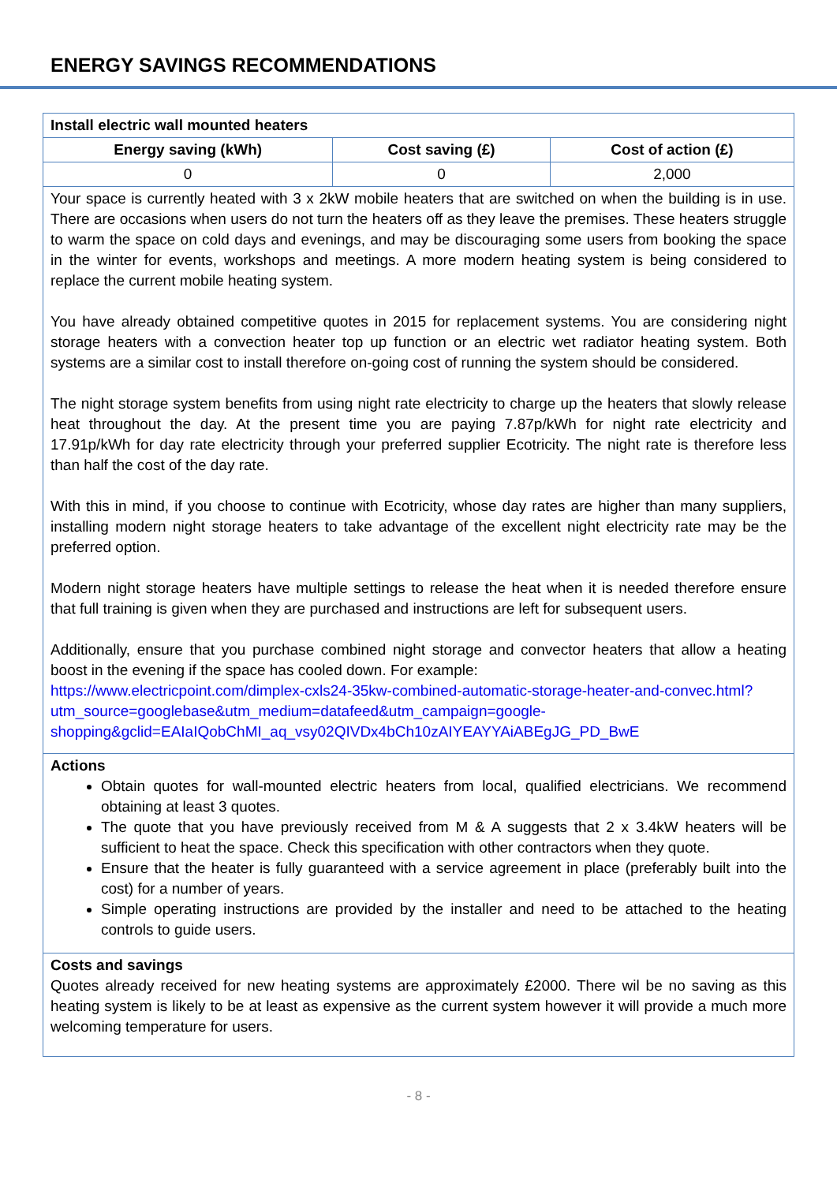ENERGY SAVINGS RECOMMENDATIONS
| Install electric wall mounted heaters | | |
| --- | --- | --- |
| Energy saving (kWh) | Cost saving (£) | Cost of action (£) |
| 0 | 0 | 2,000 |
| Your space is currently heated with 3 x 2kW mobile heaters that are switched on when the building is in use. There are occasions when users do not turn the heaters off as they leave the premises. These heaters struggle to warm the space on cold days and evenings, and may be discouraging some users from booking the space in the winter for events, workshops and meetings. A more modern heating system is being considered to replace the current mobile heating system. You have already obtained competitive quotes in 2015 for replacement systems. You are considering night storage heaters with a convection heater top up function or an electric wet radiator heating system. Both systems are a similar cost to install therefore on-going cost of running the system should be considered. The night storage system benefits from using night rate electricity to charge up the heaters that slowly release heat throughout the day. At the present time you are paying 7.87p/kWh for night rate electricity and 17.91p/kWh for day rate electricity through your preferred supplier Ecotricity. The night rate is therefore less than half the cost of the day rate. With this in mind, if you choose to continue with Ecotricity, whose day rates are higher than many suppliers, installing modern night storage heaters to take advantage of the excellent night electricity rate may be the preferred option. Modern night storage heaters have multiple settings to release the heat when it is needed therefore ensure that full training is given when they are purchased and instructions are left for subsequent users. Additionally, ensure that you purchase combined night storage and convector heaters that allow a heating boost in the evening if the space has cooled down. For example: https://www.electricpoint.com/dimplex-cxls24-35kw-combined-automatic-storage-heater-and-convec.html?utm_source=googlebase&utm_medium=datafeed&utm_campaign=google-shopping&gclid=EAIaIQobChMI_aq_vsy02QIVDx4bCh10zAIYEAYYAiABEgJG_PD_BwE | | |
| Actions Obtain quotes for wall-mounted electric heaters from local, qualified electricians. We recommend obtaining at least 3 quotes. The quote that you have previously received from M & A suggests that 2 x 3.4kW heaters will be sufficient to heat the space. Check this specification with other contractors when they quote. Ensure that the heater is fully guaranteed with a service agreement in place (preferably built into the cost) for a number of years. Simple operating instructions are provided by the installer and need to be attached to the heating controls to guide users. | | |
| Costs and savings Quotes already received for new heating systems are approximately £2000. There wil be no saving as this heating system is likely to be at least as expensive as the current system however it will provide a much more welcoming temperature for users. | | |
- 8 -